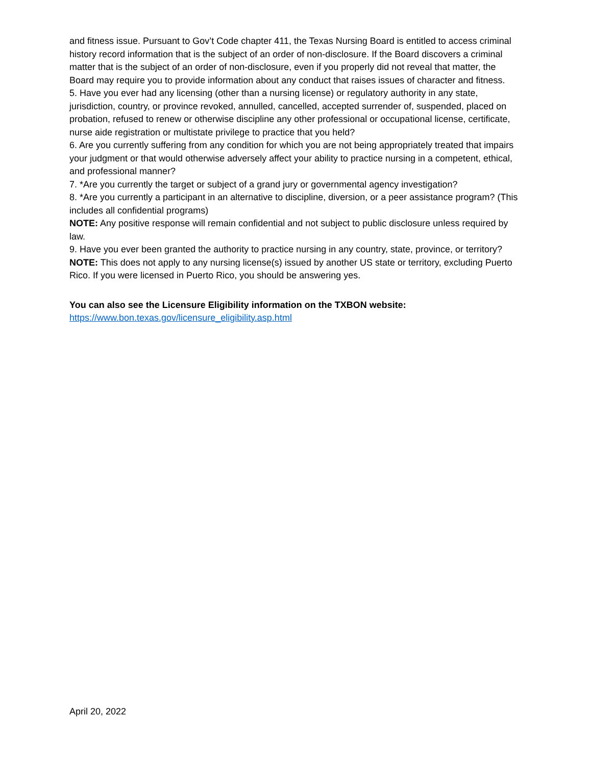and fitness issue. Pursuant to Gov’t Code chapter 411, the Texas Nursing Board is entitled to access criminal history record information that is the subject of an order of non-disclosure. If the Board discovers a criminal matter that is the subject of an order of non-disclosure, even if you properly did not reveal that matter, the Board may require you to provide information about any conduct that raises issues of character and fitness.
5. Have you ever had any licensing (other than a nursing license) or regulatory authority in any state, jurisdiction, country, or province revoked, annulled, cancelled, accepted surrender of, suspended, placed on probation, refused to renew or otherwise discipline any other professional or occupational license, certificate, nurse aide registration or multistate privilege to practice that you held?
6. Are you currently suffering from any condition for which you are not being appropriately treated that impairs your judgment or that would otherwise adversely affect your ability to practice nursing in a competent, ethical, and professional manner?
7. *Are you currently the target or subject of a grand jury or governmental agency investigation?
8. *Are you currently a participant in an alternative to discipline, diversion, or a peer assistance program? (This includes all confidential programs)
NOTE: Any positive response will remain confidential and not subject to public disclosure unless required by law.
9. Have you ever been granted the authority to practice nursing in any country, state, province, or territory?
NOTE: This does not apply to any nursing license(s) issued by another US state or territory, excluding Puerto Rico. If you were licensed in Puerto Rico, you should be answering yes.
You can also see the Licensure Eligibility information on the TXBON website:
https://www.bon.texas.gov/licensure_eligibility.asp.html
April 20, 2022